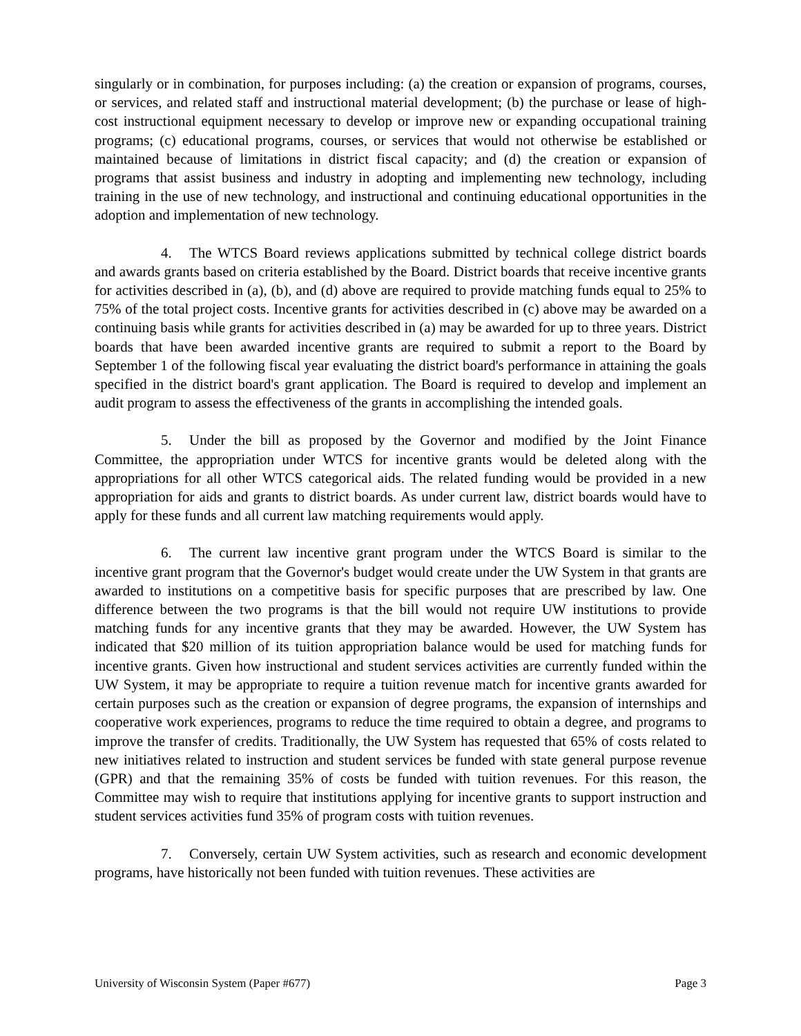singularly or in combination, for purposes including: (a) the creation or expansion of programs, courses, or services, and related staff and instructional material development; (b) the purchase or lease of high-cost instructional equipment necessary to develop or improve new or expanding occupational training programs; (c) educational programs, courses, or services that would not otherwise be established or maintained because of limitations in district fiscal capacity; and (d) the creation or expansion of programs that assist business and industry in adopting and implementing new technology, including training in the use of new technology, and instructional and continuing educational opportunities in the adoption and implementation of new technology.
4. The WTCS Board reviews applications submitted by technical college district boards and awards grants based on criteria established by the Board. District boards that receive incentive grants for activities described in (a), (b), and (d) above are required to provide matching funds equal to 25% to 75% of the total project costs. Incentive grants for activities described in (c) above may be awarded on a continuing basis while grants for activities described in (a) may be awarded for up to three years. District boards that have been awarded incentive grants are required to submit a report to the Board by September 1 of the following fiscal year evaluating the district board's performance in attaining the goals specified in the district board's grant application. The Board is required to develop and implement an audit program to assess the effectiveness of the grants in accomplishing the intended goals.
5. Under the bill as proposed by the Governor and modified by the Joint Finance Committee, the appropriation under WTCS for incentive grants would be deleted along with the appropriations for all other WTCS categorical aids. The related funding would be provided in a new appropriation for aids and grants to district boards. As under current law, district boards would have to apply for these funds and all current law matching requirements would apply.
6. The current law incentive grant program under the WTCS Board is similar to the incentive grant program that the Governor's budget would create under the UW System in that grants are awarded to institutions on a competitive basis for specific purposes that are prescribed by law. One difference between the two programs is that the bill would not require UW institutions to provide matching funds for any incentive grants that they may be awarded. However, the UW System has indicated that $20 million of its tuition appropriation balance would be used for matching funds for incentive grants. Given how instructional and student services activities are currently funded within the UW System, it may be appropriate to require a tuition revenue match for incentive grants awarded for certain purposes such as the creation or expansion of degree programs, the expansion of internships and cooperative work experiences, programs to reduce the time required to obtain a degree, and programs to improve the transfer of credits. Traditionally, the UW System has requested that 65% of costs related to new initiatives related to instruction and student services be funded with state general purpose revenue (GPR) and that the remaining 35% of costs be funded with tuition revenues. For this reason, the Committee may wish to require that institutions applying for incentive grants to support instruction and student services activities fund 35% of program costs with tuition revenues.
7. Conversely, certain UW System activities, such as research and economic development programs, have historically not been funded with tuition revenues. These activities are
University of Wisconsin System (Paper #677) Page 3